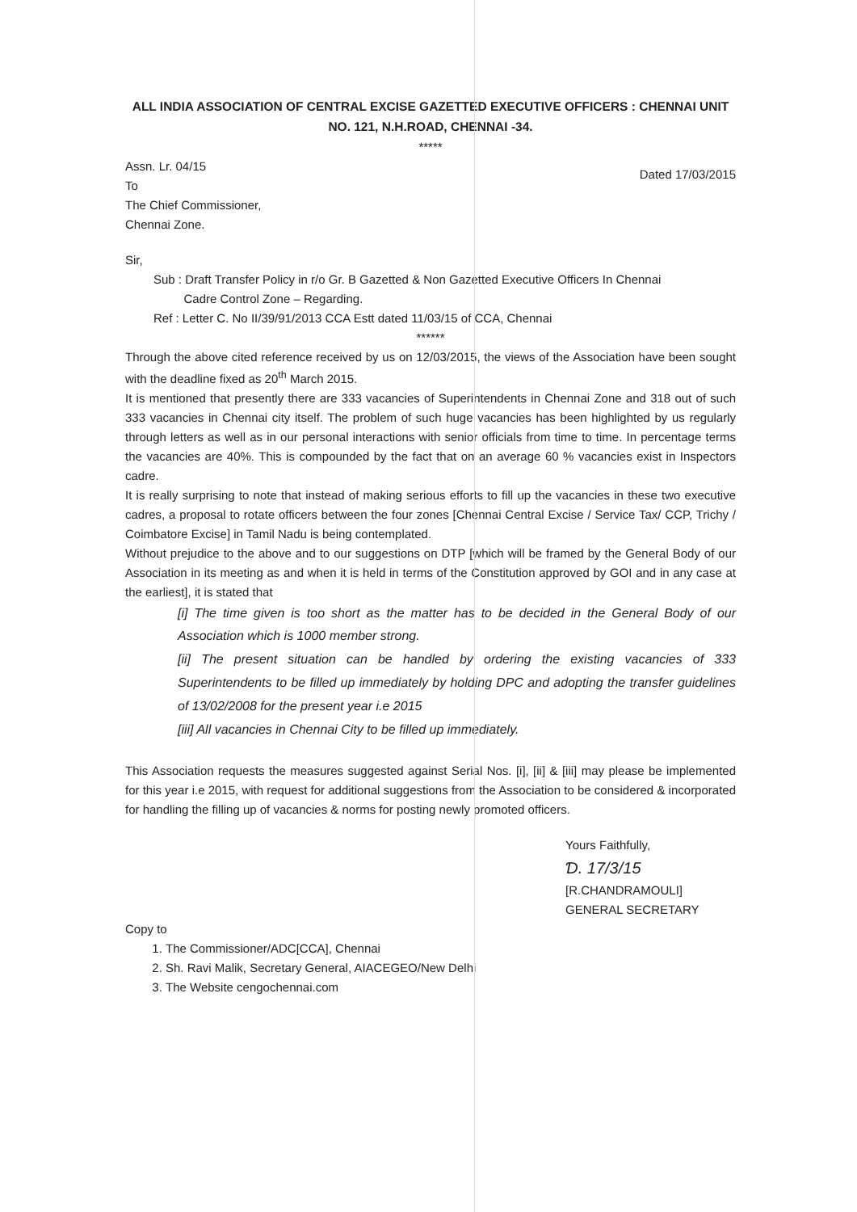ALL INDIA ASSOCIATION OF CENTRAL EXCISE GAZETTED EXECUTIVE OFFICERS : CHENNAI UNIT
NO. 121, N.H.ROAD, CHENNAI -34.
*****
Assn. Lr. 04/15
To
The Chief Commissioner,
Chennai Zone.
Dated 17/03/2015
Sir,
Sub : Draft Transfer Policy in r/o Gr. B Gazetted & Non Gazetted Executive Officers In Chennai
Cadre Control Zone – Regarding.
Ref : Letter C. No II/39/91/2013 CCA Estt dated 11/03/15 of CCA, Chennai
******
Through the above cited reference received by us on 12/03/2015, the views of the Association have been sought with the deadline fixed as 20<sup>th</sup> March 2015.
It is mentioned that presently there are 333 vacancies of Superintendents in Chennai Zone and 318 out of such 333 vacancies in Chennai city itself. The problem of such huge vacancies has been highlighted by us regularly through letters as well as in our personal interactions with senior officials from time to time. In percentage terms the vacancies are 40%. This is compounded by the fact that on an average 60 % vacancies exist in Inspectors cadre.
It is really surprising to note that instead of making serious efforts to fill up the vacancies in these two executive cadres, a proposal to rotate officers between the four zones [Chennai Central Excise / Service Tax/ CCP, Trichy / Coimbatore Excise] in Tamil Nadu is being contemplated.
Without prejudice to the above and to our suggestions on DTP [which will be framed by the General Body of our Association in its meeting as and when it is held in terms of the Constitution approved by GOI and in any case at the earliest], it is stated that
[i] The time given is too short as the matter has to be decided in the General Body of our Association which is 1000 member strong.
[ii] The present situation can be handled by ordering the existing vacancies of 333 Superintendents to be filled up immediately by holding DPC and adopting the transfer guidelines of 13/02/2008 for the present year i.e 2015
[iii] All vacancies in Chennai City to be filled up immediately.
This Association requests the measures suggested against Serial Nos. [i], [ii] & [iii] may please be implemented for this year i.e 2015, with request for additional suggestions from the Association to be considered & incorporated for handling the filling up of vacancies & norms for posting newly promoted officers.
Yours Faithfully,
Ɗ. 17/3/15
[R.CHANDRAMOULI]
GENERAL SECRETARY
Copy to
1. The Commissioner/ADC[CCA], Chennai
2. Sh. Ravi Malik, Secretary General, AIACEGEO/New Delhi
3. The Website cengochennai.com